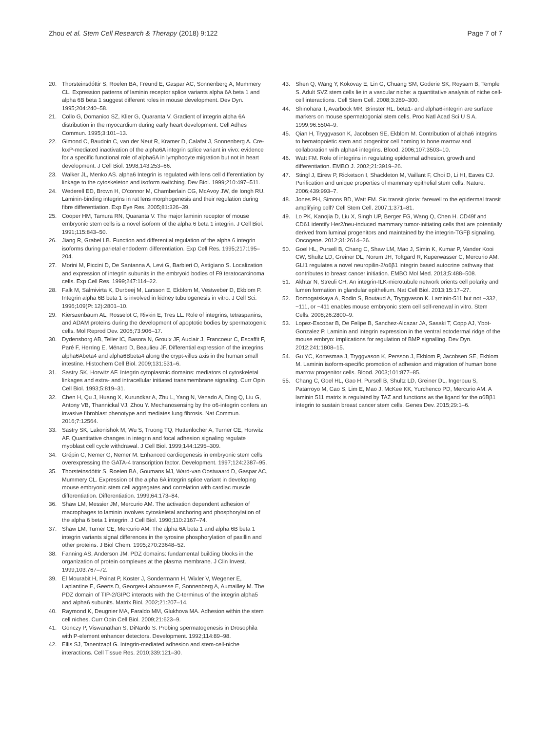Zhou et al. Stem Cell Research & Therapy (2018) 9:122 Page 7 of 7
20. Thorsteinsdóttir S, Roelen BA, Freund E, Gaspar AC, Sonnenberg A, Mummery CL. Expression patterns of laminin receptor splice variants alpha 6A beta 1 and alpha 6B beta 1 suggest different roles in mouse development. Dev Dyn. 1995;204:240–58.
21. Collo G, Domanico SZ, Klier G, Quaranta V. Gradient of integrin alpha 6A distribution in the myocardium during early heart development. Cell Adhes Commun. 1995;3:101–13.
22. Gimond C, Baudoin C, van der Neut R, Kramer D, Calafat J, Sonnenberg A. Cre-loxP-mediated inactivation of the alpha6A integrin splice variant in vivo: evidence for a specific functional role of alpha6A in lymphocyte migration but not in heart development. J Cell Biol. 1998;143:253–66.
23. Walker JL, Menko AS. alpha6 Integrin is regulated with lens cell differentiation by linkage to the cytoskeleton and isoform switching. Dev Biol. 1999;210:497–511.
24. Wederell ED, Brown H, O'connor M, Chamberlain CG, McAvoy JW, de Iongh RU. Laminin-binding integrins in rat lens morphogenesis and their regulation during fibre differentiation. Exp Eye Res. 2005;81:326–39.
25. Cooper HM, Tamura RN, Quaranta V. The major laminin receptor of mouse embryonic stem cells is a novel isoform of the alpha 6 beta 1 integrin. J Cell Biol. 1991;115:843–50.
26. Jiang R, Grabel LB. Function and differential regulation of the alpha 6 integrin isoforms during parietal endoderm differentiation. Exp Cell Res. 1995;217:195–204.
27. Morini M, Piccini D, De Santanna A, Levi G, Barbieri O, Astigiano S. Localization and expression of integrin subunits in the embryoid bodies of F9 teratocarcinoma cells. Exp Cell Res. 1999;247:114–22.
28. Falk M, Salmivirta K, Durbeej M, Larsson E, Ekblom M, Vestweber D, Ekblom P. Integrin alpha 6B beta 1 is involved in kidney tubulogenesis in vitro. J Cell Sci. 1996;109(Pt 12):2801–10.
29. Kierszenbaum AL, Rosselot C, Rivkin E, Tres LL. Role of integrins, tetraspanins, and ADAM proteins during the development of apoptotic bodies by spermatogenic cells. Mol Reprod Dev. 2006;73:906–17.
30. Dydensborg AB, Teller IC, Basora N, Groulx JF, Auclair J, Francoeur C, Escaffit F, Paré F, Herring E, Ménard D, Beaulieu JF. Differential expression of the integrins alpha6Abeta4 and alpha6Bbeta4 along the crypt-villus axis in the human small intestine. Histochem Cell Biol. 2009;131:531–6.
31. Sastry SK, Horwitz AF. Integrin cytoplasmic domains: mediators of cytoskeletal linkages and extra- and intracellular initiated transmembrane signaling. Curr Opin Cell Biol. 1993;5:819–31.
32. Chen H, Qu J, Huang X, Kurundkar A, Zhu L, Yang N, Venado A, Ding Q, Liu G, Antony VB, Thannickal VJ, Zhou Y. Mechanosensing by the α6-integrin confers an invasive fibroblast phenotype and mediates lung fibrosis. Nat Commun. 2016;7:12564.
33. Sastry SK, Lakonishok M, Wu S, Truong TQ, Huttenlocher A, Turner CE, Horwitz AF. Quantitative changes in integrin and focal adhesion signaling regulate myoblast cell cycle withdrawal. J Cell Biol. 1999;144:1295–309.
34. Grépin C, Nemer G, Nemer M. Enhanced cardiogenesis in embryonic stem cells overexpressing the GATA-4 transcription factor. Development. 1997;124:2387–95.
35. Thorsteinsdóttir S, Roelen BA, Goumans MJ, Ward-van Oostwaard D, Gaspar AC, Mummery CL. Expression of the alpha 6A integrin splice variant in developing mouse embryonic stem cell aggregates and correlation with cardiac muscle differentiation. Differentiation. 1999;64:173–84.
36. Shaw LM, Messier JM, Mercurio AM. The activation dependent adhesion of macrophages to laminin involves cytoskeletal anchoring and phosphorylation of the alpha 6 beta 1 integrin. J Cell Biol. 1990;110:2167–74.
37. Shaw LM, Turner CE, Mercurio AM. The alpha 6A beta 1 and alpha 6B beta 1 integrin variants signal differences in the tyrosine phosphorylation of paxillin and other proteins. J Biol Chem. 1995;270:23648–52.
38. Fanning AS, Anderson JM. PDZ domains: fundamental building blocks in the organization of protein complexes at the plasma membrane. J Clin Invest. 1999;103:767–72.
39. El Mourabit H, Poinat P, Koster J, Sondermann H, Wixler V, Wegener E, Laplantine E, Geerts D, Georges-Labouesse E, Sonnenberg A, Aumailley M. The PDZ domain of TIP-2/GIPC interacts with the C-terminus of the integrin alpha5 and alpha6 subunits. Matrix Biol. 2002;21:207–14.
40. Raymond K, Deugnier MA, Faraldo MM, Glukhova MA. Adhesion within the stem cell niches. Curr Opin Cell Biol. 2009;21:623–9.
41. Gönczy P, Viswanathan S, DiNardo S. Probing spermatogenesis in Drosophila with P-element enhancer detectors. Development. 1992;114:89–98.
42. Ellis SJ, Tanentzapf G. Integrin-mediated adhesion and stem-cell-niche interactions. Cell Tissue Res. 2010;339:121–30.
43. Shen Q, Wang Y, Kokovay E, Lin G, Chuang SM, Goderie SK, Roysam B, Temple S. Adult SVZ stem cells lie in a vascular niche: a quantitative analysis of niche cell-cell interactions. Cell Stem Cell. 2008;3:289–300.
44. Shinohara T, Avarbock MR, Brinster RL. beta1- and alpha6-integrin are surface markers on mouse spermatogonial stem cells. Proc Natl Acad Sci U S A. 1999;96:5504–9.
45. Qian H, Tryggvason K, Jacobsen SE, Ekblom M. Contribution of alpha6 integrins to hematopoietic stem and progenitor cell homing to bone marrow and collaboration with alpha4 integrins. Blood. 2006;107:3503–10.
46. Watt FM. Role of integrins in regulating epidermal adhesion, growth and differentiation. EMBO J. 2002;21:3919–26.
47. Stingl J, Eirew P, Ricketson I, Shackleton M, Vaillant F, Choi D, Li HI, Eaves CJ. Purification and unique properties of mammary epithelial stem cells. Nature. 2006;439:993–7.
48. Jones PH, Simons BD, Watt FM. Sic transit gloria: farewell to the epidermal transit amplifying cell? Cell Stem Cell. 2007;1:371–81.
49. Lo PK, Kanojia D, Liu X, Singh UP, Berger FG, Wang Q, Chen H. CD49f and CD61 identify Her2/neu-induced mammary tumor-initiating cells that are potentially derived from luminal progenitors and maintained by the integrin-TGFβ signaling. Oncogene. 2012;31:2614–26.
50. Goel HL, Pursell B, Chang C, Shaw LM, Mao J, Simin K, Kumar P, Vander Kooi CW, Shultz LD, Greiner DL, Norum JH, Toftgard R, Kuperwasser C, Mercurio AM. GLI1 regulates a novel neuropilin-2/α6β1 integrin based autocrine pathway that contributes to breast cancer initiation. EMBO Mol Med. 2013;5:488–508.
51. Akhtar N, Streuli CH. An integrin-ILK-microtubule network orients cell polarity and lumen formation in glandular epithelium. Nat Cell Biol. 2013;15:17–27.
52. Domogatskaya A, Rodin S, Boutaud A, Tryggvason K. Laminin-511 but not −332, −111, or −411 enables mouse embryonic stem cell self-renewal in vitro. Stem Cells. 2008;26:2800–9.
53. Lopez-Escobar B, De Felipe B, Sanchez-Alcazar JA, Sasaki T, Copp AJ, Ybot-Gonzalez P. Laminin and integrin expression in the ventral ectodermal ridge of the mouse embryo: implications for regulation of BMP signalling. Dev Dyn. 2012;241:1808–15.
54. Gu YC, Kortesmaa J, Tryggvason K, Persson J, Ekblom P, Jacobsen SE, Ekblom M. Laminin isoform-specific promotion of adhesion and migration of human bone marrow progenitor cells. Blood. 2003;101:877–85.
55. Chang C, Goel HL, Gao H, Pursell B, Shultz LD, Greiner DL, Ingerpuu S, Patarroyo M, Cao S, Lim E, Mao J, McKee KK, Yurchenco PD, Mercurio AM. A laminin 511 matrix is regulated by TAZ and functions as the ligand for the α6Bβ1 integrin to sustain breast cancer stem cells. Genes Dev. 2015;29:1–6.